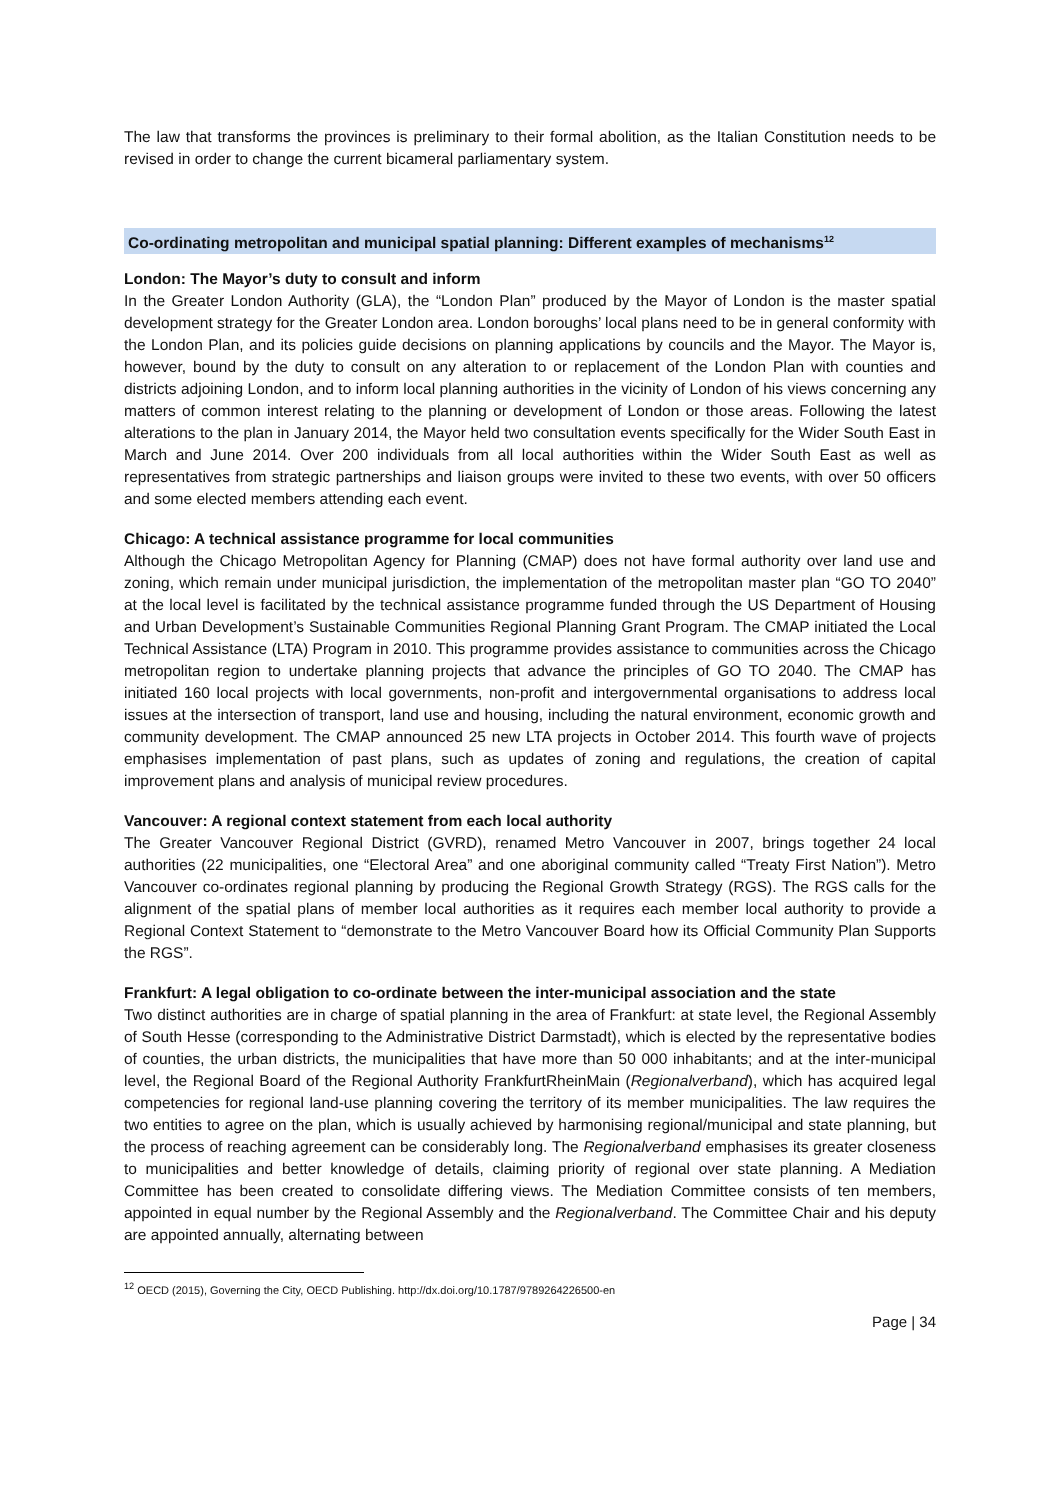The law that transforms the provinces is preliminary to their formal abolition, as the Italian Constitution needs to be revised in order to change the current bicameral parliamentary system.
Co-ordinating metropolitan and municipal spatial planning: Different examples of mechanisms<sup>12</sup>
London: The Mayor’s duty to consult and inform
In the Greater London Authority (GLA), the “London Plan” produced by the Mayor of London is the master spatial development strategy for the Greater London area. London boroughs’ local plans need to be in general conformity with the London Plan, and its policies guide decisions on planning applications by councils and the Mayor. The Mayor is, however, bound by the duty to consult on any alteration to or replacement of the London Plan with counties and districts adjoining London, and to inform local planning authorities in the vicinity of London of his views concerning any matters of common interest relating to the planning or development of London or those areas. Following the latest alterations to the plan in January 2014, the Mayor held two consultation events specifically for the Wider South East in March and June 2014. Over 200 individuals from all local authorities within the Wider South East as well as representatives from strategic partnerships and liaison groups were invited to these two events, with over 50 officers and some elected members attending each event.
Chicago: A technical assistance programme for local communities
Although the Chicago Metropolitan Agency for Planning (CMAP) does not have formal authority over land use and zoning, which remain under municipal jurisdiction, the implementation of the metropolitan master plan “GO TO 2040” at the local level is facilitated by the technical assistance programme funded through the US Department of Housing and Urban Development’s Sustainable Communities Regional Planning Grant Program. The CMAP initiated the Local Technical Assistance (LTA) Program in 2010. This programme provides assistance to communities across the Chicago metropolitan region to undertake planning projects that advance the principles of GO TO 2040. The CMAP has initiated 160 local projects with local governments, non-profit and intergovernmental organisations to address local issues at the intersection of transport, land use and housing, including the natural environment, economic growth and community development. The CMAP announced 25 new LTA projects in October 2014. This fourth wave of projects emphasises implementation of past plans, such as updates of zoning and regulations, the creation of capital improvement plans and analysis of municipal review procedures.
Vancouver: A regional context statement from each local authority
The Greater Vancouver Regional District (GVRD), renamed Metro Vancouver in 2007, brings together 24 local authorities (22 municipalities, one “Electoral Area” and one aboriginal community called “Treaty First Nation”). Metro Vancouver co-ordinates regional planning by producing the Regional Growth Strategy (RGS). The RGS calls for the alignment of the spatial plans of member local authorities as it requires each member local authority to provide a Regional Context Statement to “demonstrate to the Metro Vancouver Board how its Official Community Plan Supports the RGS”.
Frankfurt: A legal obligation to co-ordinate between the inter-municipal association and the state
Two distinct authorities are in charge of spatial planning in the area of Frankfurt: at state level, the Regional Assembly of South Hesse (corresponding to the Administrative District Darmstadt), which is elected by the representative bodies of counties, the urban districts, the municipalities that have more than 50 000 inhabitants; and at the inter-municipal level, the Regional Board of the Regional Authority FrankfurtRheinMain (Regionalverband), which has acquired legal competencies for regional land-use planning covering the territory of its member municipalities. The law requires the two entities to agree on the plan, which is usually achieved by harmonising regional/municipal and state planning, but the process of reaching agreement can be considerably long. The Regionalverband emphasises its greater closeness to municipalities and better knowledge of details, claiming priority of regional over state planning. A Mediation Committee has been created to consolidate differing views. The Mediation Committee consists of ten members, appointed in equal number by the Regional Assembly and the Regionalverband. The Committee Chair and his deputy are appointed annually, alternating between
<sup>12</sup> OECD (2015), Governing the City, OECD Publishing. http://dx.doi.org/10.1787/9789264226500-en
Page | 34